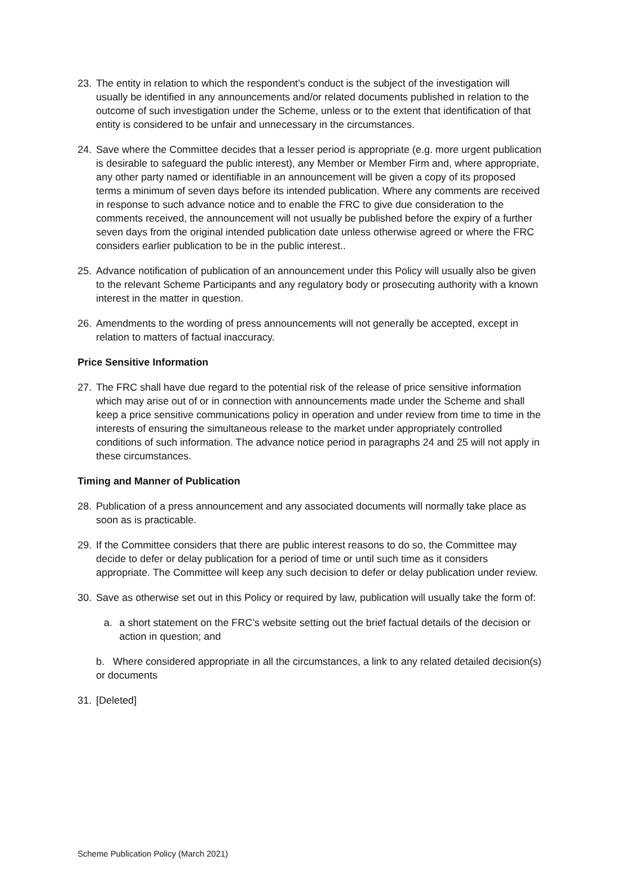23. The entity in relation to which the respondent’s conduct is the subject of the investigation will usually be identified in any announcements and/or related documents published in relation to the outcome of such investigation under the Scheme, unless or to the extent that identification of that entity is considered to be unfair and unnecessary in the circumstances.
24. Save where the Committee decides that a lesser period is appropriate (e.g. more urgent publication is desirable to safeguard the public interest), any Member or Member Firm and, where appropriate, any other party named or identifiable in an announcement will be given a copy of its proposed terms a minimum of seven days before its intended publication. Where any comments are received in response to such advance notice and to enable the FRC to give due consideration to the comments received, the announcement will not usually be published before the expiry of a further seven days from the original intended publication date unless otherwise agreed or where the FRC considers earlier publication to be in the public interest..
25. Advance notification of publication of an announcement under this Policy will usually also be given to the relevant Scheme Participants and any regulatory body or prosecuting authority with a known interest in the matter in question.
26. Amendments to the wording of press announcements will not generally be accepted, except in relation to matters of factual inaccuracy.
Price Sensitive Information
27. The FRC shall have due regard to the potential risk of the release of price sensitive information which may arise out of or in connection with announcements made under the Scheme and shall keep a price sensitive communications policy in operation and under review from time to time in the interests of ensuring the simultaneous release to the market under appropriately controlled conditions of such information. The advance notice period in paragraphs 24 and 25 will not apply in these circumstances.
Timing and Manner of Publication
28. Publication of a press announcement and any associated documents will normally take place as soon as is practicable.
29. If the Committee considers that there are public interest reasons to do so, the Committee may decide to defer or delay publication for a period of time or until such time as it considers appropriate. The Committee will keep any such decision to defer or delay publication under review.
30. Save as otherwise set out in this Policy or required by law, publication will usually take the form of:
a. a short statement on the FRC’s website setting out the brief factual details of the decision or action in question; and
b. Where considered appropriate in all the circumstances, a link to any related detailed decision(s) or documents
31. [Deleted]
Scheme Publication Policy (March 2021)